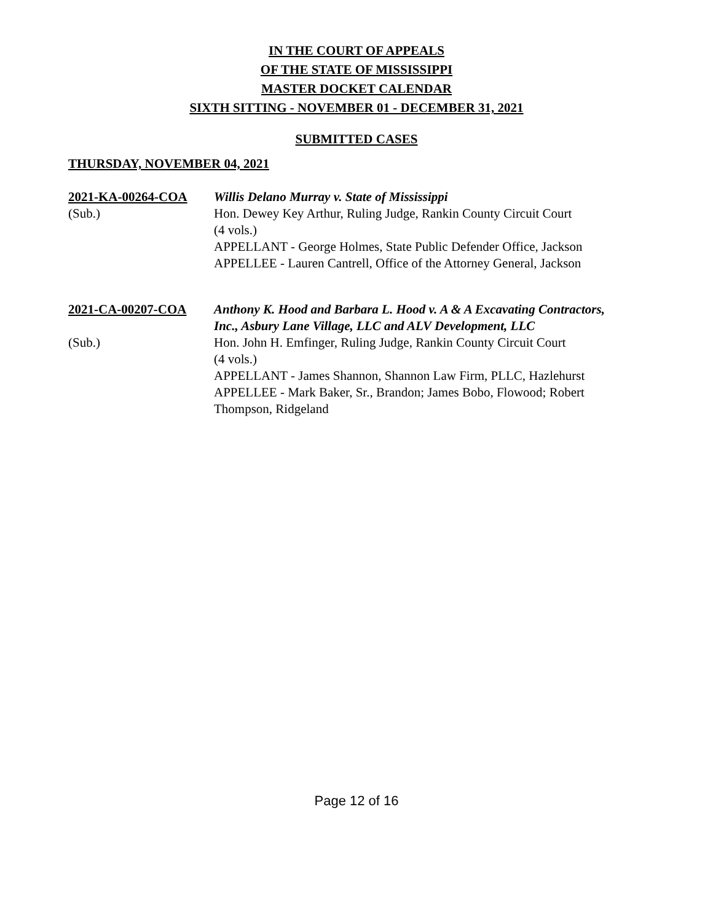IN THE COURT OF APPEALS
OF THE STATE OF MISSISSIPPI
MASTER DOCKET CALENDAR
SIXTH SITTING - NOVEMBER 01 - DECEMBER 31, 2021
SUBMITTED CASES
THURSDAY, NOVEMBER 04, 2021
2021-KA-00264-COA Willis Delano Murray v. State of Mississippi
(Sub.) Hon. Dewey Key Arthur, Ruling Judge, Rankin County Circuit Court
(4 vols.)
APPELLANT - George Holmes, State Public Defender Office, Jackson
APPELLEE - Lauren Cantrell, Office of the Attorney General, Jackson
2021-CA-00207-COA Anthony K. Hood and Barbara L. Hood v. A & A Excavating Contractors, Inc., Asbury Lane Village, LLC and ALV Development, LLC
(Sub.) Hon. John H. Emfinger, Ruling Judge, Rankin County Circuit Court
(4 vols.)
APPELLANT - James Shannon, Shannon Law Firm, PLLC, Hazlehurst
APPELLEE - Mark Baker, Sr., Brandon; James Bobo, Flowood; Robert Thompson, Ridgeland
Page 12 of 16